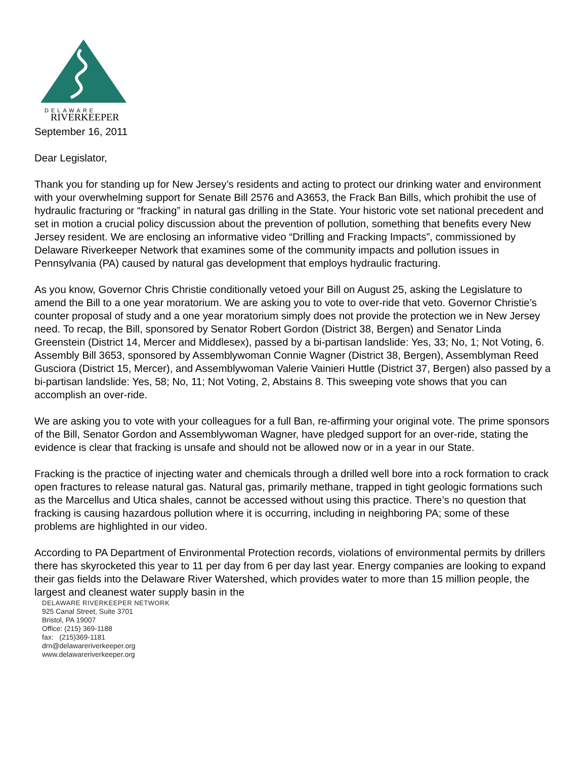DELAWARE
RIVERKEEPER
September 16, 2011
Dear Legislator,
Thank you for standing up for New Jersey’s residents and acting to protect our drinking water and environment with your overwhelming support for Senate Bill 2576 and A3653, the Frack Ban Bills, which prohibit the use of hydraulic fracturing or “fracking” in natural gas drilling in the State. Your historic vote set national precedent and set in motion a crucial policy discussion about the prevention of pollution, something that benefits every New Jersey resident. We are enclosing an informative video “Drilling and Fracking Impacts”, commissioned by Delaware Riverkeeper Network that examines some of the community impacts and pollution issues in Pennsylvania (PA) caused by natural gas development that employs hydraulic fracturing.
As you know, Governor Chris Christie conditionally vetoed your Bill on August 25, asking the Legislature to amend the Bill to a one year moratorium. We are asking you to vote to over-ride that veto. Governor Christie’s counter proposal of study and a one year moratorium simply does not provide the protection we in New Jersey need. To recap, the Bill, sponsored by Senator Robert Gordon (District 38, Bergen) and Senator Linda Greenstein (District 14, Mercer and Middlesex), passed by a bi-partisan landslide: Yes, 33; No, 1; Not Voting, 6. Assembly Bill 3653, sponsored by Assemblywoman Connie Wagner (District 38, Bergen), Assemblyman Reed Gusciora (District 15, Mercer), and Assemblywoman Valerie Vainieri Huttle (District 37, Bergen) also passed by a bi-partisan landslide: Yes, 58; No, 11; Not Voting, 2, Abstains 8. This sweeping vote shows that you can accomplish an over-ride.
We are asking you to vote with your colleagues for a full Ban, re-affirming your original vote. The prime sponsors of the Bill, Senator Gordon and Assemblywoman Wagner, have pledged support for an over-ride, stating the evidence is clear that fracking is unsafe and should not be allowed now or in a year in our State.
Fracking is the practice of injecting water and chemicals through a drilled well bore into a rock formation to crack open fractures to release natural gas. Natural gas, primarily methane, trapped in tight geologic formations such as the Marcellus and Utica shales, cannot be accessed without using this practice. There’s no question that fracking is causing hazardous pollution where it is occurring, including in neighboring PA; some of these problems are highlighted in our video.
According to PA Department of Environmental Protection records, violations of environmental permits by drillers there has skyrocketed this year to 11 per day from 6 per day last year. Energy companies are looking to expand their gas fields into the Delaware River Watershed, which provides water to more than 15 million people, the largest and cleanest water supply basin in the
DELAWARE RIVERKEEPER NETWORK
925 Canal Street, Suite 3701
Bristol, PA 19007
Office: (215) 369-1188
fax: (215)369-1181
drn@delawareriverkeeper.org
www.delawareriverkeeper.org